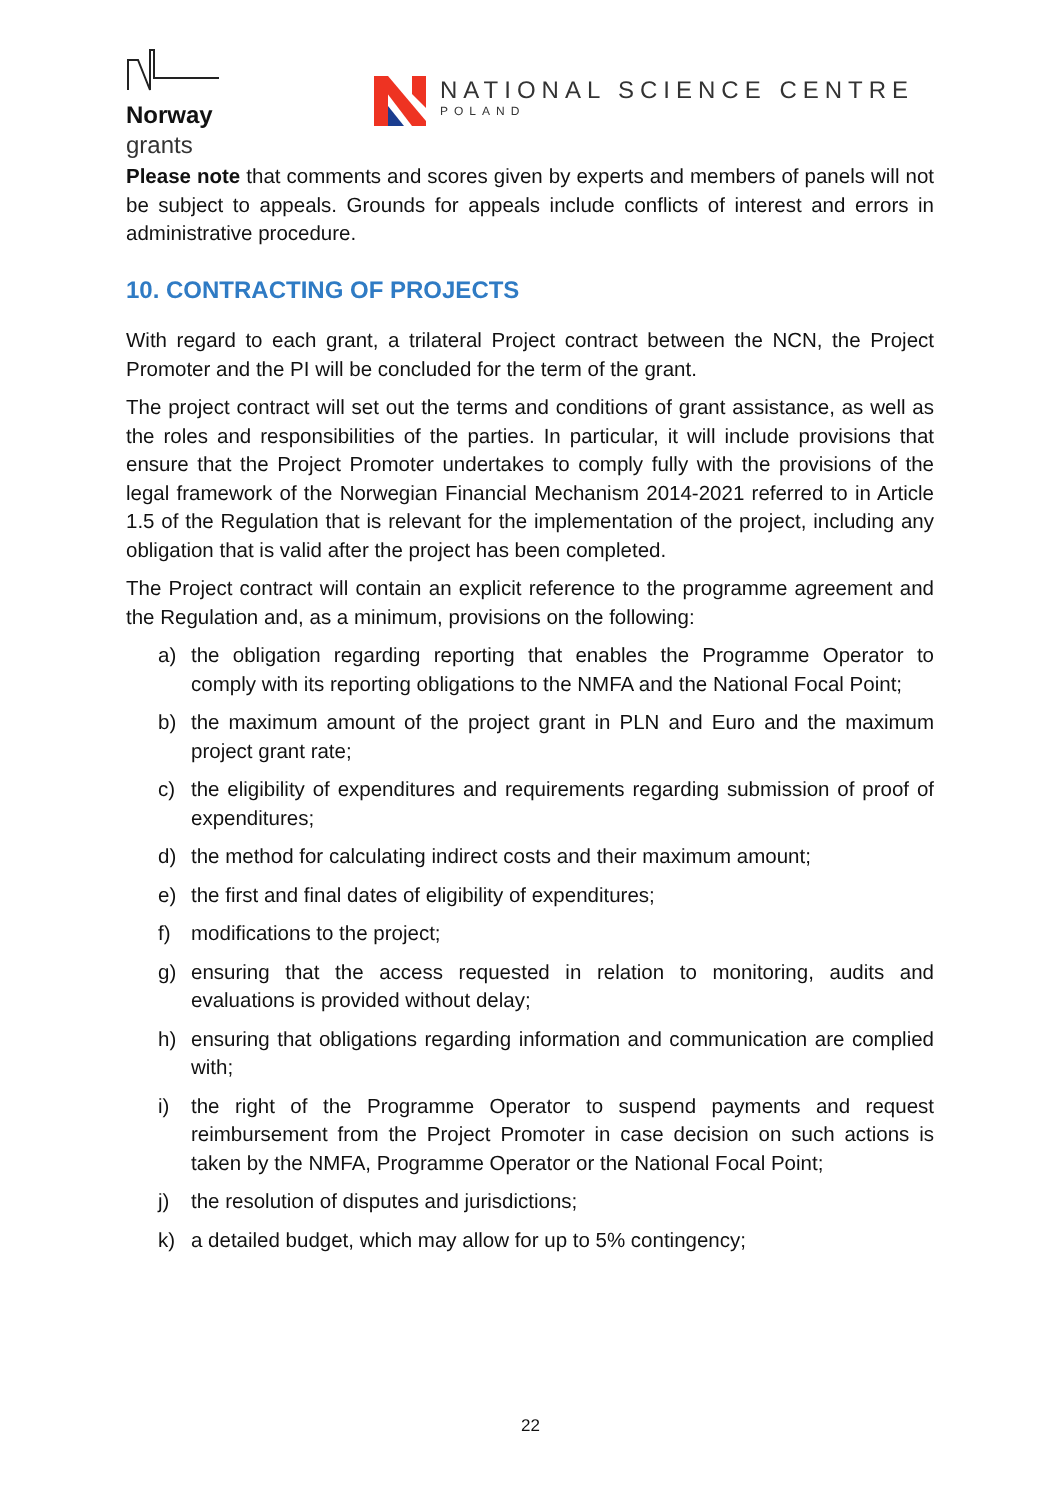Norway
grants
NATIONAL SCIENCE CENTRE
POLAND
Please note that comments and scores given by experts and members of panels will not be subject to appeals. Grounds for appeals include conflicts of interest and errors in administrative procedure.
10. CONTRACTING OF PROJECTS
With regard to each grant, a trilateral Project contract between the NCN, the Project Promoter and the PI will be concluded for the term of the grant.
The project contract will set out the terms and conditions of grant assistance, as well as the roles and responsibilities of the parties. In particular, it will include provisions that ensure that the Project Promoter undertakes to comply fully with the provisions of the legal framework of the Norwegian Financial Mechanism 2014-2021 referred to in Article 1.5 of the Regulation that is relevant for the implementation of the project, including any obligation that is valid after the project has been completed.
The Project contract will contain an explicit reference to the programme agreement and the Regulation and, as a minimum, provisions on the following:
a) the obligation regarding reporting that enables the Programme Operator to comply with its reporting obligations to the NMFA and the National Focal Point;
b) the maximum amount of the project grant in PLN and Euro and the maximum project grant rate;
c) the eligibility of expenditures and requirements regarding submission of proof of expenditures;
d) the method for calculating indirect costs and their maximum amount;
e) the first and final dates of eligibility of expenditures;
f) modifications to the project;
g) ensuring that the access requested in relation to monitoring, audits and evaluations is provided without delay;
h) ensuring that obligations regarding information and communication are complied with;
i) the right of the Programme Operator to suspend payments and request reimbursement from the Project Promoter in case decision on such actions is taken by the NMFA, Programme Operator or the National Focal Point;
j) the resolution of disputes and jurisdictions;
k) a detailed budget, which may allow for up to 5% contingency;
22